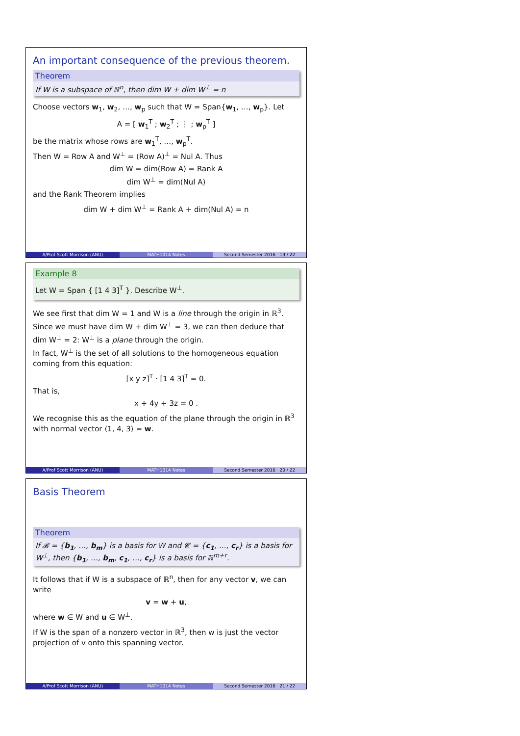An important consequence of the previous theorem.
Theorem
If W is a subspace of ℝ<sup>n</sup>, then dim W + dim W<sup>⊥</sup> = n
Choose vectors w<sub>1</sub>, w<sub>2</sub>, …, w<sub>p</sub> such that W = Span{w<sub>1</sub>, …, w<sub>p</sub>}. Let
A = [ w<sub>1</sub><sup>T</sup> ; w<sub>2</sub><sup>T</sup> ; ⋮ ; w<sub>p</sub><sup>T</sup> ]
be the matrix whose rows are w<sub>1</sub><sup>T</sup>, …, w<sub>p</sub><sup>T</sup>.
Then W = Row A and W<sup>⊥</sup> = (Row A)<sup>⊥</sup> = Nul A. Thus
dim W = dim(Row A) = Rank A
dim W<sup>⊥</sup> = dim(Nul A)
and the Rank Theorem implies
dim W + dim W<sup>⊥</sup> = Rank A + dim(Nul A) = n
A/Prof Scott Morrison (ANU) MATH1014 Notes Second Semester 2016 19 / 22
Example 8
Let W = Span { [1 4 3]<sup>T</sup> }. Describe W<sup>⊥</sup>.
We see first that dim W = 1 and W is a line through the origin in ℝ<sup>3</sup>. Since we must have dim W + dim W<sup>⊥</sup> = 3, we can then deduce that dim W<sup>⊥</sup> = 2: W<sup>⊥</sup> is a plane through the origin.
In fact, W<sup>⊥</sup> is the set of all solutions to the homogeneous equation coming from this equation:
[x y z]<sup>T</sup> · [1 4 3]<sup>T</sup> = 0.
That is,
x + 4y + 3z = 0 .
We recognise this as the equation of the plane through the origin in ℝ<sup>3</sup> with normal vector ⟨1, 4, 3⟩ = w.
A/Prof Scott Morrison (ANU) MATH1014 Notes Second Semester 2016 20 / 22
Basis Theorem
Theorem
If 𝓑 = {b<sub>1</sub>, …, b<sub>m</sub>} is a basis for W and 𝓒 = {c<sub>1</sub>, …, c<sub>r</sub>} is a basis for W<sup>⊥</sup>, then {b<sub>1</sub>, …, b<sub>m</sub>, c<sub>1</sub>, …, c<sub>r</sub>} is a basis for ℝ<sup>m+r</sup>.
It follows that if W is a subspace of ℝ<sup>n</sup>, then for any vector v, we can write
v = w + u,
where w ∈ W and u ∈ W<sup>⊥</sup>.
If W is the span of a nonzero vector in ℝ<sup>3</sup>, then w is just the vector projection of v onto this spanning vector.
A/Prof Scott Morrison (ANU) MATH1014 Notes Second Semester 2016 21 / 22